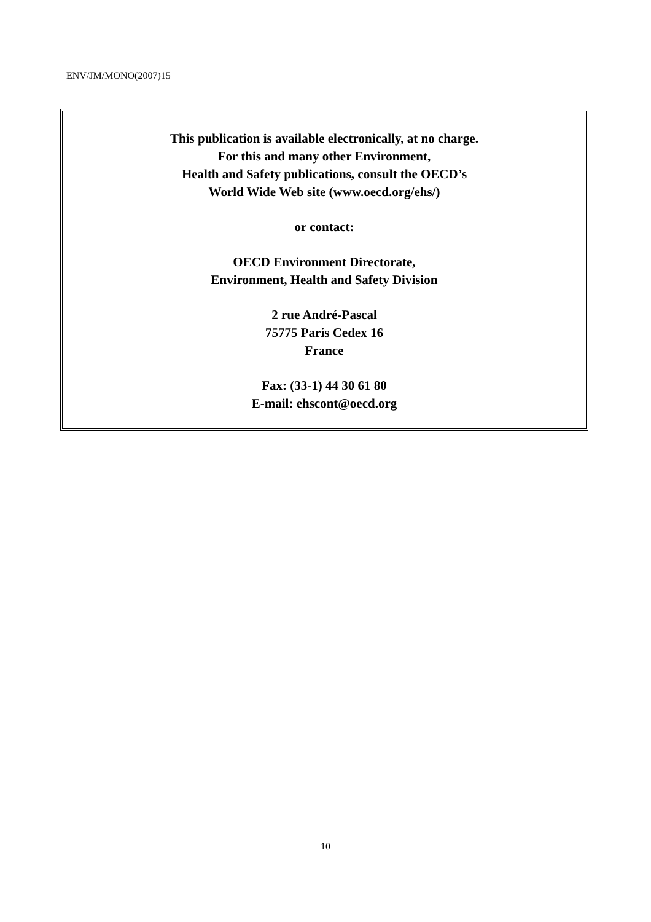ENV/JM/MONO(2007)15
This publication is available electronically, at no charge.
For this and many other Environment,
Health and Safety publications, consult the OECD’s
World Wide Web site (www.oecd.org/ehs/)
or contact:
OECD Environment Directorate,
Environment, Health and Safety Division
2 rue André-Pascal
75775 Paris Cedex 16
France
Fax: (33-1) 44 30 61 80
E-mail: ehscont@oecd.org
10